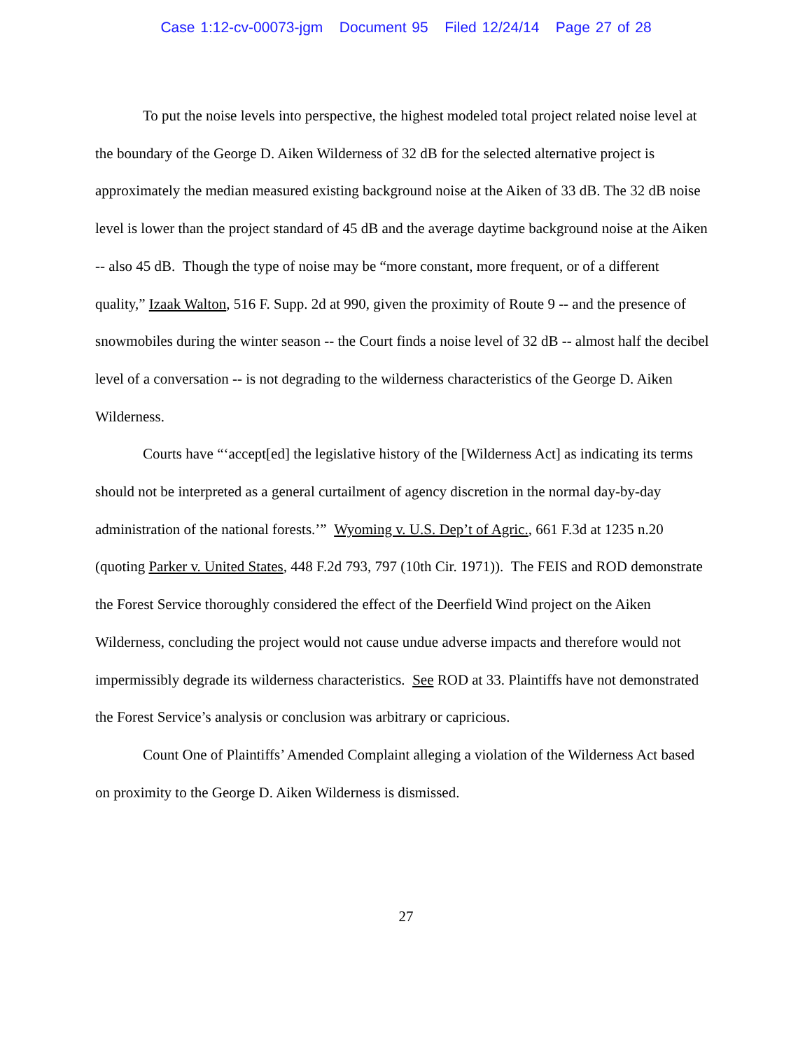Case 1:12-cv-00073-jgm Document 95 Filed 12/24/14 Page 27 of 28
To put the noise levels into perspective, the highest modeled total project related noise level at the boundary of the George D. Aiken Wilderness of 32 dB for the selected alternative project is approximately the median measured existing background noise at the Aiken of 33 dB. The 32 dB noise level is lower than the project standard of 45 dB and the average daytime background noise at the Aiken -- also 45 dB. Though the type of noise may be “more constant, more frequent, or of a different quality,” Izaak Walton, 516 F. Supp. 2d at 990, given the proximity of Route 9 -- and the presence of snowmobiles during the winter season -- the Court finds a noise level of 32 dB -- almost half the decibel level of a conversation -- is not degrading to the wilderness characteristics of the George D. Aiken Wilderness.
Courts have “‘accept[ed] the legislative history of the [Wilderness Act] as indicating its terms should not be interpreted as a general curtailment of agency discretion in the normal day-by-day administration of the national forests.’” Wyoming v. U.S. Dep’t of Agric., 661 F.3d at 1235 n.20 (quoting Parker v. United States, 448 F.2d 793, 797 (10th Cir. 1971)). The FEIS and ROD demonstrate the Forest Service thoroughly considered the effect of the Deerfield Wind project on the Aiken Wilderness, concluding the project would not cause undue adverse impacts and therefore would not impermissibly degrade its wilderness characteristics. See ROD at 33. Plaintiffs have not demonstrated the Forest Service’s analysis or conclusion was arbitrary or capricious.
Count One of Plaintiffs’ Amended Complaint alleging a violation of the Wilderness Act based on proximity to the George D. Aiken Wilderness is dismissed.
27